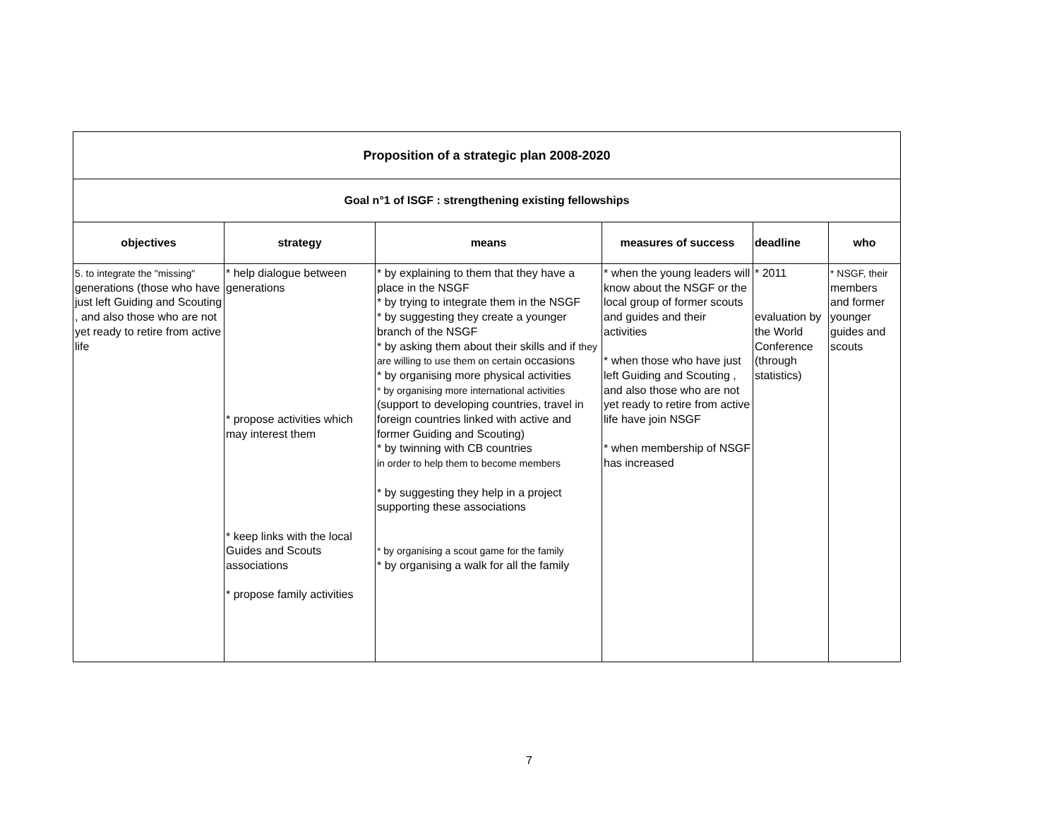| Proposition of a strategic plan 2008-2020 | | | | | |
| Goal n°1 of ISGF : strengthening existing fellowships | | | | | |
| objectives | strategy | means | measures of success | deadline | who |
| 5. to integrate the "missing" generations (those who have just left Guiding and Scouting , and also those who are not yet ready to retire from active life | * help dialogue between generations * propose activities which may interest them * keep links with the local Guides and Scouts associations * propose family activities | * by explaining to them that they have a place in the NSGF * by trying to integrate them in the NSGF * by suggesting they create a younger branch of the NSGF * by asking them about their skills and if they are willing to use them on certain occasions * by organising more physical activities * by organising more international activities (support to developing countries, travel in foreign countries linked with active and former Guiding and Scouting) * by twinning with CB countries in order to help them to become members * by suggesting they help in a project supporting these associations * by organising a scout game for the family * by organising a walk for all the family | * when the young leaders will know about the NSGF or the local group of former scouts and guides and their activities * when those who have just left Guiding and Scouting , and also those who are not yet ready to retire from active life have join NSGF * when membership of NSGF has increased | * 2011 evaluation by the World Conference (through statistics) | * NSGF, their members and former younger guides and scouts |
7